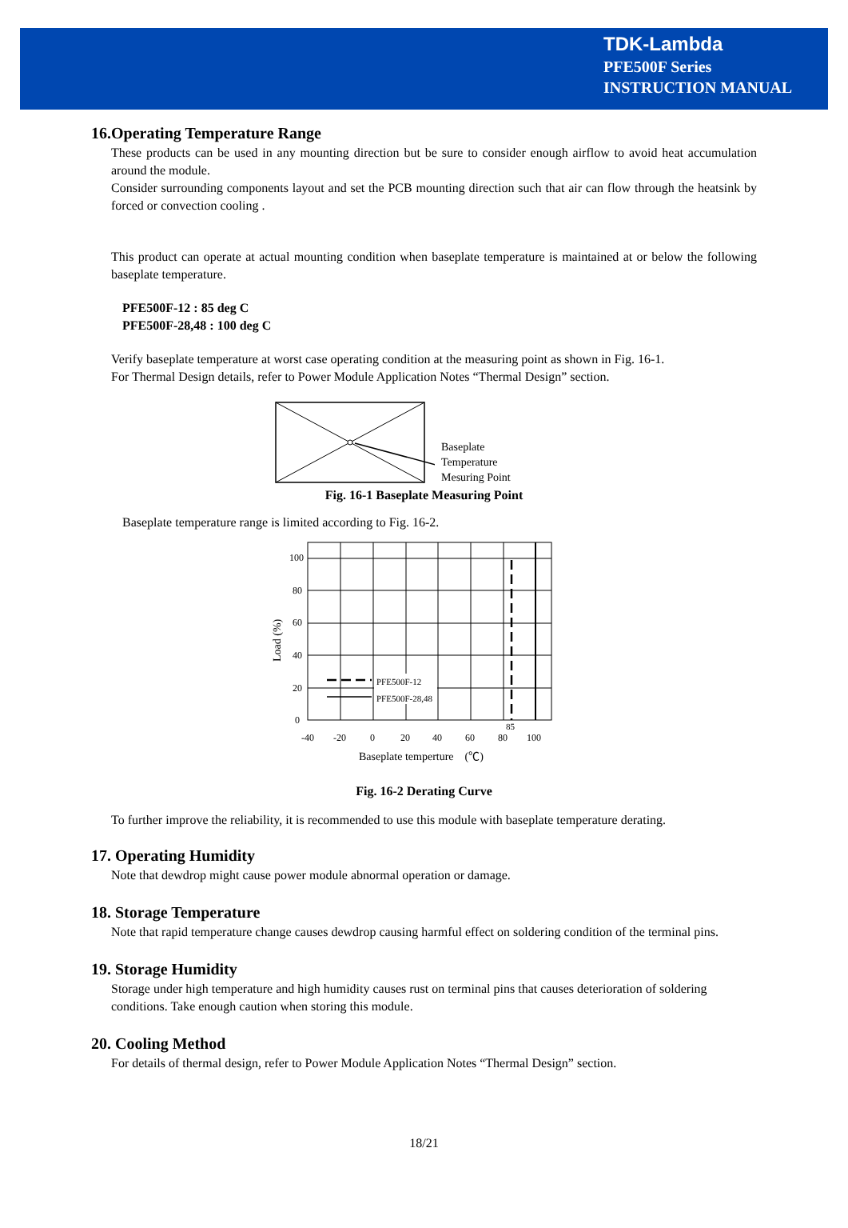TDK-Lambda
PFE500F Series
INSTRUCTION MANUAL
16.Operating Temperature Range
These products can be used in any mounting direction but be sure to consider enough airflow to avoid heat accumulation around the module.
Consider surrounding components layout and set the PCB mounting direction such that air can flow through the heatsink by forced or convection cooling .
This product can operate at actual mounting condition when baseplate temperature is maintained at or below the following baseplate temperature.
PFE500F-12 : 85 deg C
PFE500F-28,48 : 100 deg C
Verify baseplate temperature at worst case operating condition at the measuring point as shown in Fig. 16-1.
For Thermal Design details, refer to Power Module Application Notes “Thermal Design” section.
Baseplate
Temperature
Mesuring Point
Fig. 16-1 Baseplate Measuring Point
Baseplate temperature range is limited according to Fig. 16-2.
PFE500F-12
PFE500F-28,48
100
80
60
40
20
0
-40
-20
0
20
40
60
80
100
85
Baseplate temperture　(℃)
Load (%)
Fig. 16-2 Derating Curve
To further improve the reliability, it is recommended to use this module with baseplate temperature derating.
17. Operating Humidity
Note that dewdrop might cause power module abnormal operation or damage.
18. Storage Temperature
Note that rapid temperature change causes dewdrop causing harmful effect on soldering condition of the terminal pins.
19. Storage Humidity
Storage under high temperature and high humidity causes rust on terminal pins that causes deterioration of soldering conditions. Take enough caution when storing this module.
20. Cooling Method
For details of thermal design, refer to Power Module Application Notes “Thermal Design” section.
18/21